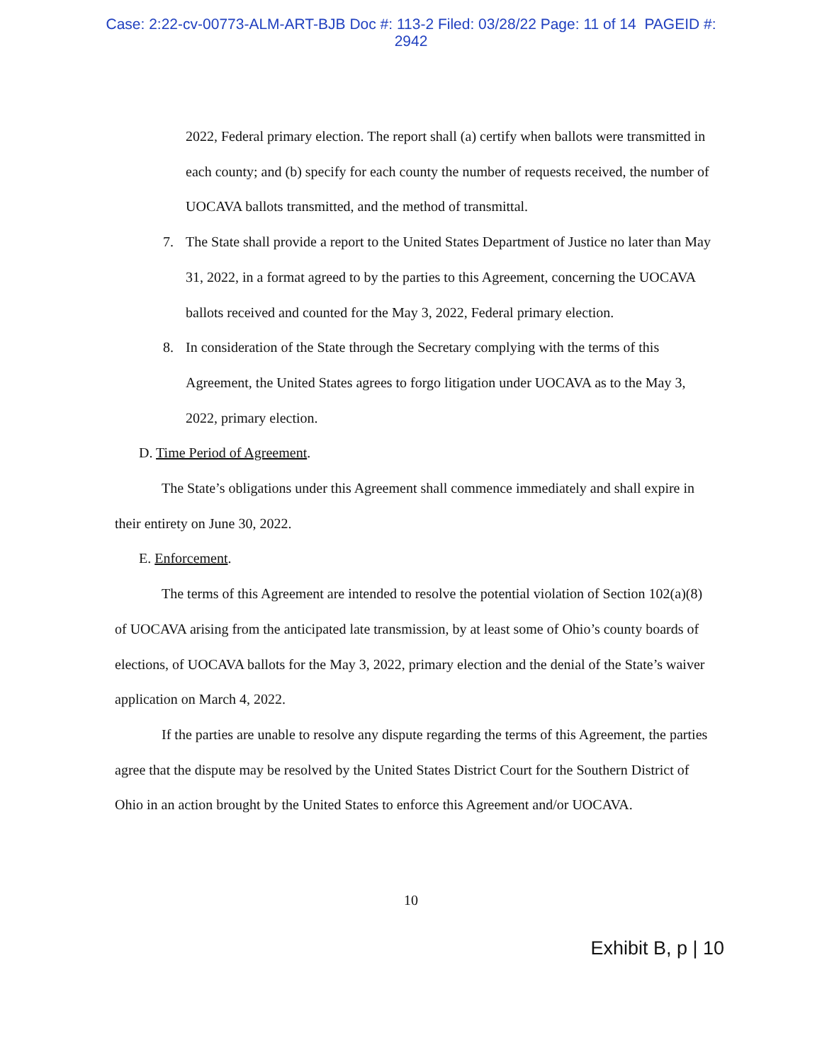Case: 2:22-cv-00773-ALM-ART-BJB Doc #: 113-2 Filed: 03/28/22 Page: 11 of 14 PAGEID #:
2942
2022, Federal primary election. The report shall (a) certify when ballots were transmitted in each county; and (b) specify for each county the number of requests received, the number of UOCAVA ballots transmitted, and the method of transmittal.
7. The State shall provide a report to the United States Department of Justice no later than May 31, 2022, in a format agreed to by the parties to this Agreement, concerning the UOCAVA ballots received and counted for the May 3, 2022, Federal primary election.
8. In consideration of the State through the Secretary complying with the terms of this Agreement, the United States agrees to forgo litigation under UOCAVA as to the May 3, 2022, primary election.
D. Time Period of Agreement.
The State’s obligations under this Agreement shall commence immediately and shall expire in their entirety on June 30, 2022.
E. Enforcement.
The terms of this Agreement are intended to resolve the potential violation of Section 102(a)(8) of UOCAVA arising from the anticipated late transmission, by at least some of Ohio’s county boards of elections, of UOCAVA ballots for the May 3, 2022, primary election and the denial of the State’s waiver application on March 4, 2022.
If the parties are unable to resolve any dispute regarding the terms of this Agreement, the parties agree that the dispute may be resolved by the United States District Court for the Southern District of Ohio in an action brought by the United States to enforce this Agreement and/or UOCAVA.
10
Exhibit B, p | 10